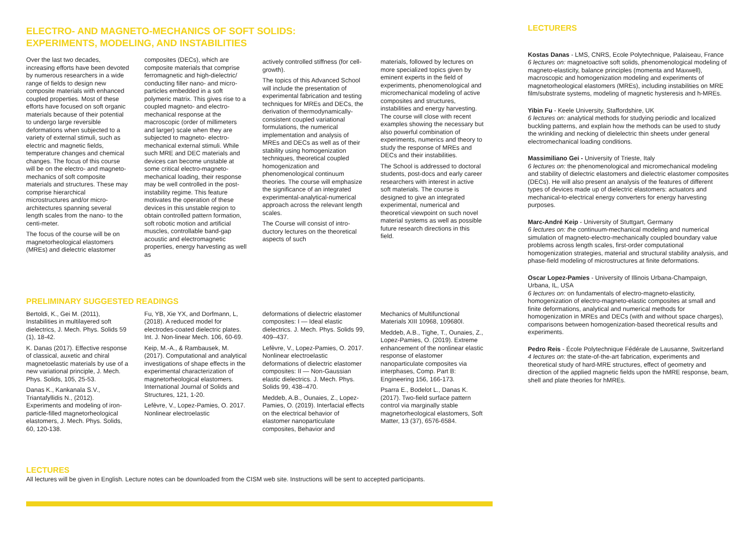ELECTRO- AND MAGNETO-MECHANICS OF SOFT SOLIDS:
EXPERIMENTS, MODELING, AND INSTABILITIES
Over the last two decades, increasing efforts have been devoted by numerous researchers in a wide range of fields to design new composite materials with enhanced coupled properties. Most of these efforts have focused on soft organic materials because of their potential to undergo large reversible deformations when subjected to a variety of external stimuli, such as electric and magnetic fields, temperature changes and chemical changes. The focus of this course will be on the electro- and magneto-mechanics of soft composite materials and structures. These may comprise hierarchical microstructures and/or micro-architectures spanning several length scales from the nano- to the centi-meter.
The focus of the course will be on magnetorheological elastomers (MREs) and dielectric elastomer
composites (DECs), which are composite materials that comprise ferromagnetic and high-dielectric/ conducting filler nano- and micro-particles embedded in a soft polymeric matrix. This gives rise to a coupled magneto- and electro-mechanical response at the macroscopic (order of millimeters and larger) scale when they are subjected to magneto- electro-mechanical external stimuli. While such MRE and DEC materials and devices can become unstable at some critical electro-magneto-mechanical loading, their response may be well controlled in the post-instability regime. This feature motivates the operation of these devices in this unstable region to obtain controlled pattern formation, soft robotic motion and artificial muscles, controllable band-gap acoustic and electromagnetic properties, energy harvesting as well as
actively controlled stiffness (for cell-growth).
The topics of this Advanced School will include the presentation of experimental fabrication and testing techniques for MREs and DECs, the derivation of thermodynamically-consistent coupled variational formulations, the numerical implementation and analysis of MREs and DECs as well as of their stability using homogenization techniques, theoretical coupled homogenization and phenomenological continuum theories. The course will emphasize the significance of an integrated experimental-analytical-numerical approach across the relevant length scales.
The Course will consist of intro-ductory lectures on the theoretical aspects of such
materials, followed by lectures on more specialized topics given by eminent experts in the field of experiments, phenomenological and micromechanical modeling of active composites and structures, instabilities and energy harvesting. The course will close with recent examples showing the necessary but also powerful combination of experiments, numerics and theory to study the response of MREs and DECs and their instabilities.
The School is addressed to doctoral students, post-docs and early career researchers with interest in active soft materials. The course is designed to give an integrated experimental, numerical and theoretical viewpoint on such novel material systems as well as possible future research directions in this field.
PRELIMINARY SUGGESTED READINGS
Bertoldi, K., Gei M. (2011), Instabilities in multilayered soft dielectrics, J. Mech. Phys. Solids 59 (1), 18-42.
K. Danas (2017). Effective response of classical, auxetic and chiral magnetoelastic materials by use of a new variational principle, J. Mech. Phys. Solids, 105, 25-53.
Danas K., Kankanala S.V., Triantafyllidis N., (2012). Experiments and modeling of iron-particle-filled magnetorheological elastomers, J. Mech. Phys. Solids, 60, 120-138.
Fu, YB, Xie YX, and Dorfmann, L, (2018). A reduced model for electrodes-coated dielectric plates. Int. J. Non-linear Mech. 106, 60-69.
Keip, M.-A., & Rambausek, M. (2017). Computational and analytical investigations of shape effects in the experimental characterization of magnetorheological elastomers. International Journal of Solids and Structures, 121, 1-20.
Lefèvre, V., Lopez-Pamies, O. 2017. Nonlinear electroelastic
deformations of dielectric elastomer composites: I — Ideal elastic dielectrics. J. Mech. Phys. Solids 99, 409–437.
Lefèvre, V., Lopez-Pamies, O. 2017. Nonlinear electroelastic deformations of dielectric elastomer composites: II — Non-Gaussian elastic dielectrics. J. Mech. Phys. Solids 99, 438–470.
Meddeb, A.B., Ounaies, Z., Lopez-Pamies, O. (2019). Interfacial effects on the electrical behavior of elastomer nanoparticulate composites, Behavior and
Mechanics of Multifunctional Materials XIII 10968, 109680I.
Meddeb, A.B., Tighe, T., Ounaies, Z., Lopez-Pamies, O. (2019). Extreme enhancement of the nonlinear elastic response of elastomer nanoparticulate composites via interphases, Comp. Part B: Engineering 156, 166-173.
Psarra E., Bodelot L., Danas K. (2017). Two-field surface pattern control via marginally stable magnetorheological elastomers, Soft Matter, 13 (37), 6576-6584.
LECTURES
All lectures will be given in English. Lecture notes can be downloaded from the CISM web site. Instructions will be sent to accepted participants.
LECTURERS
Kostas Danas - LMS, CNRS, Ecole Polytechnique, Palaiseau, France
6 lectures on: magnetoactive soft solids, phenomenological modeling of magneto-elasticity, balance principles (momenta and Maxwell), macroscopic and homogenization modeling and experiments of magnetorheological elastomers (MREs), including instabilities on MRE film/substrate systems, modeling of magnetic hysteresis and h-MREs.
Yibin Fu - Keele University, Staffordshire, UK
6 lectures on: analytical methods for studying periodic and localized buckling patterns, and explain how the methods can be used to study the wrinkling and necking of dielelectric thin sheets under general electromechanical loading conditions.
Massimiliano Gei - University of Trieste, Italy
6 lectures on: the phenomenological and micromechanical modeling and stability of dielectric elastomers and dielectric elastomer composites (DECs). He will also present an analysis of the features of different types of devices made up of dielectric elastomers: actuators and mechanical-to-electrical energy converters for energy harvesting purposes.
Marc-André Keip - University of Stuttgart, Germany
6 lectures on: the continuum-mechanical modeling and numerical simulation of magneto-electro-mechanically coupled boundary value problems across length scales, first-order computational homogenization strategies, material and structural stability analysis, and phase-field modeling of microstructures at finite deformations.
Oscar Lopez-Pamies - University of Illinois Urbana-Champaign, Urbana, IL, USA
6 lectures on: on fundamentals of electro-magneto-elasticity, homogenization of electro-magneto-elastic composites at small and finite deformations, analytical and numerical methods for homogenization in MREs and DECs (with and without space charges), comparisons between homogenization-based theoretical results and experiments.
Pedro Reis - École Polytechnique Fédérale de Lausanne, Switzerland
4 lectures on: the state-of-the-art fabrication, experiments and theoretical study of hard-MRE structures, effect of geometry and direction of the applied magnetic fields upon the hMRE response, beam, shell and plate theories for hMREs.